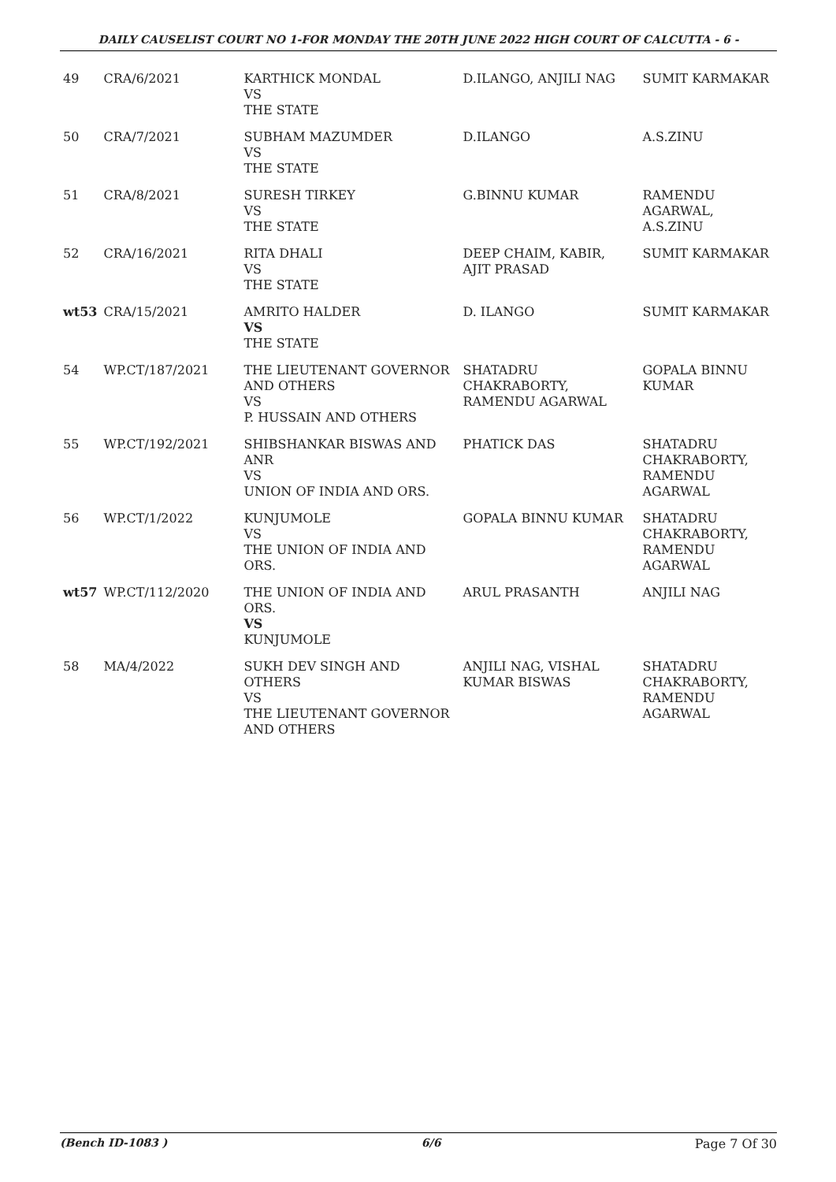DAILY CAUSELIST COURT NO 1-FOR MONDAY THE 20TH JUNE 2022 HIGH COURT OF CALCUTTA - 6 -
| 49 | CRA/6/2021 | KARTHICK MONDAL VS THE STATE | D.ILANGO, ANJILI NAG | SUMIT KARMAKAR |
| 50 | CRA/7/2021 | SUBHAM MAZUMDER VS THE STATE | D.ILANGO | A.S.ZINU |
| 51 | CRA/8/2021 | SURESH TIRKEY VS THE STATE | G.BINNU KUMAR | RAMENDU AGARWAL, A.S.ZINU |
| 52 | CRA/16/2021 | RITA DHALI VS THE STATE | DEEP CHAIM, KABIR, AJIT PRASAD | SUMIT KARMAKAR |
| wt53 | CRA/15/2021 | AMRITO HALDER VS THE STATE | D. ILANGO | SUMIT KARMAKAR |
| 54 | WP.CT/187/2021 | THE LIEUTENANT GOVERNOR AND OTHERS VS P. HUSSAIN AND OTHERS | SHATADRU CHAKRABORTY, RAMENDU AGARWAL | GOPALA BINNU KUMAR |
| 55 | WP.CT/192/2021 | SHIBSHANKAR BISWAS AND ANR VS UNION OF INDIA AND ORS. | PHATICK DAS | SHATADRU CHAKRABORTY, RAMENDU AGARWAL |
| 56 | WP.CT/1/2022 | KUNJUMOLE VS THE UNION OF INDIA AND ORS. | GOPALA BINNU KUMAR | SHATADRU CHAKRABORTY, RAMENDU AGARWAL |
| wt57 | WP.CT/112/2020 | THE UNION OF INDIA AND ORS. VS KUNJUMOLE | ARUL PRASANTH | ANJILI NAG |
| 58 | MA/4/2022 | SUKH DEV SINGH AND OTHERS VS THE LIEUTENANT GOVERNOR AND OTHERS | ANJILI NAG, VISHAL KUMAR BISWAS | SHATADRU CHAKRABORTY, RAMENDU AGARWAL |
(Bench ID-1083 ) 6/6 Page 7 Of 30